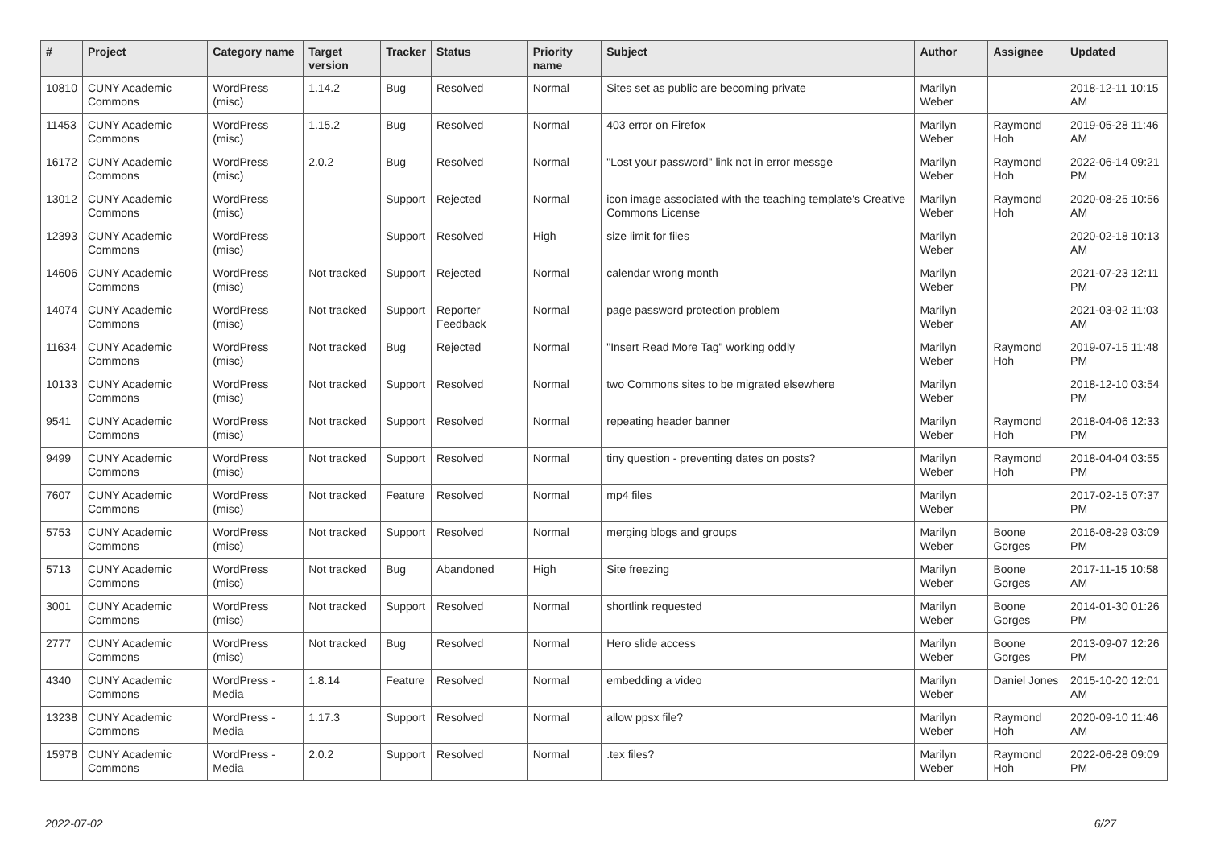| # | Project | Category name | Target version | Tracker | Status | Priority name | Subject | Author | Assignee | Updated |
| --- | --- | --- | --- | --- | --- | --- | --- | --- | --- | --- |
| 10810 | CUNY Academic Commons | WordPress (misc) | 1.14.2 | Bug | Resolved | Normal | Sites set as public are becoming private | Marilyn Weber | | 2018-12-11 10:15 AM |
| 11453 | CUNY Academic Commons | WordPress (misc) | 1.15.2 | Bug | Resolved | Normal | 403 error on Firefox | Marilyn Weber | Raymond Hoh | 2019-05-28 11:46 AM |
| 16172 | CUNY Academic Commons | WordPress (misc) | 2.0.2 | Bug | Resolved | Normal | "Lost your password" link not in error messge | Marilyn Weber | Raymond Hoh | 2022-06-14 09:21 PM |
| 13012 | CUNY Academic Commons | WordPress (misc) | | Support | Rejected | Normal | icon image associated with the teaching template's Creative Commons License | Marilyn Weber | Raymond Hoh | 2020-08-25 10:56 AM |
| 12393 | CUNY Academic Commons | WordPress (misc) | | Support | Resolved | High | size limit for files | Marilyn Weber | | 2020-02-18 10:13 AM |
| 14606 | CUNY Academic Commons | WordPress (misc) | Not tracked | Support | Rejected | Normal | calendar wrong month | Marilyn Weber | | 2021-07-23 12:11 PM |
| 14074 | CUNY Academic Commons | WordPress (misc) | Not tracked | Support | Reporter Feedback | Normal | page password protection problem | Marilyn Weber | | 2021-03-02 11:03 AM |
| 11634 | CUNY Academic Commons | WordPress (misc) | Not tracked | Bug | Rejected | Normal | "Insert Read More Tag" working oddly | Marilyn Weber | Raymond Hoh | 2019-07-15 11:48 PM |
| 10133 | CUNY Academic Commons | WordPress (misc) | Not tracked | Support | Resolved | Normal | two Commons sites to be migrated elsewhere | Marilyn Weber | | 2018-12-10 03:54 PM |
| 9541 | CUNY Academic Commons | WordPress (misc) | Not tracked | Support | Resolved | Normal | repeating header banner | Marilyn Weber | Raymond Hoh | 2018-04-06 12:33 PM |
| 9499 | CUNY Academic Commons | WordPress (misc) | Not tracked | Support | Resolved | Normal | tiny question - preventing dates on posts? | Marilyn Weber | Raymond Hoh | 2018-04-04 03:55 PM |
| 7607 | CUNY Academic Commons | WordPress (misc) | Not tracked | Feature | Resolved | Normal | mp4 files | Marilyn Weber | | 2017-02-15 07:37 PM |
| 5753 | CUNY Academic Commons | WordPress (misc) | Not tracked | Support | Resolved | Normal | merging blogs and groups | Marilyn Weber | Boone Gorges | 2016-08-29 03:09 PM |
| 5713 | CUNY Academic Commons | WordPress (misc) | Not tracked | Bug | Abandoned | High | Site freezing | Marilyn Weber | Boone Gorges | 2017-11-15 10:58 AM |
| 3001 | CUNY Academic Commons | WordPress (misc) | Not tracked | Support | Resolved | Normal | shortlink requested | Marilyn Weber | Boone Gorges | 2014-01-30 01:26 PM |
| 2777 | CUNY Academic Commons | WordPress (misc) | Not tracked | Bug | Resolved | Normal | Hero slide access | Marilyn Weber | Boone Gorges | 2013-09-07 12:26 PM |
| 4340 | CUNY Academic Commons | WordPress - Media | 1.8.14 | Feature | Resolved | Normal | embedding a video | Marilyn Weber | Daniel Jones | 2015-10-20 12:01 AM |
| 13238 | CUNY Academic Commons | WordPress - Media | 1.17.3 | Support | Resolved | Normal | allow ppsx file? | Marilyn Weber | Raymond Hoh | 2020-09-10 11:46 AM |
| 15978 | CUNY Academic Commons | WordPress - Media | 2.0.2 | Support | Resolved | Normal | .tex files? | Marilyn Weber | Raymond Hoh | 2022-06-28 09:09 PM |
2022-07-02 6/27